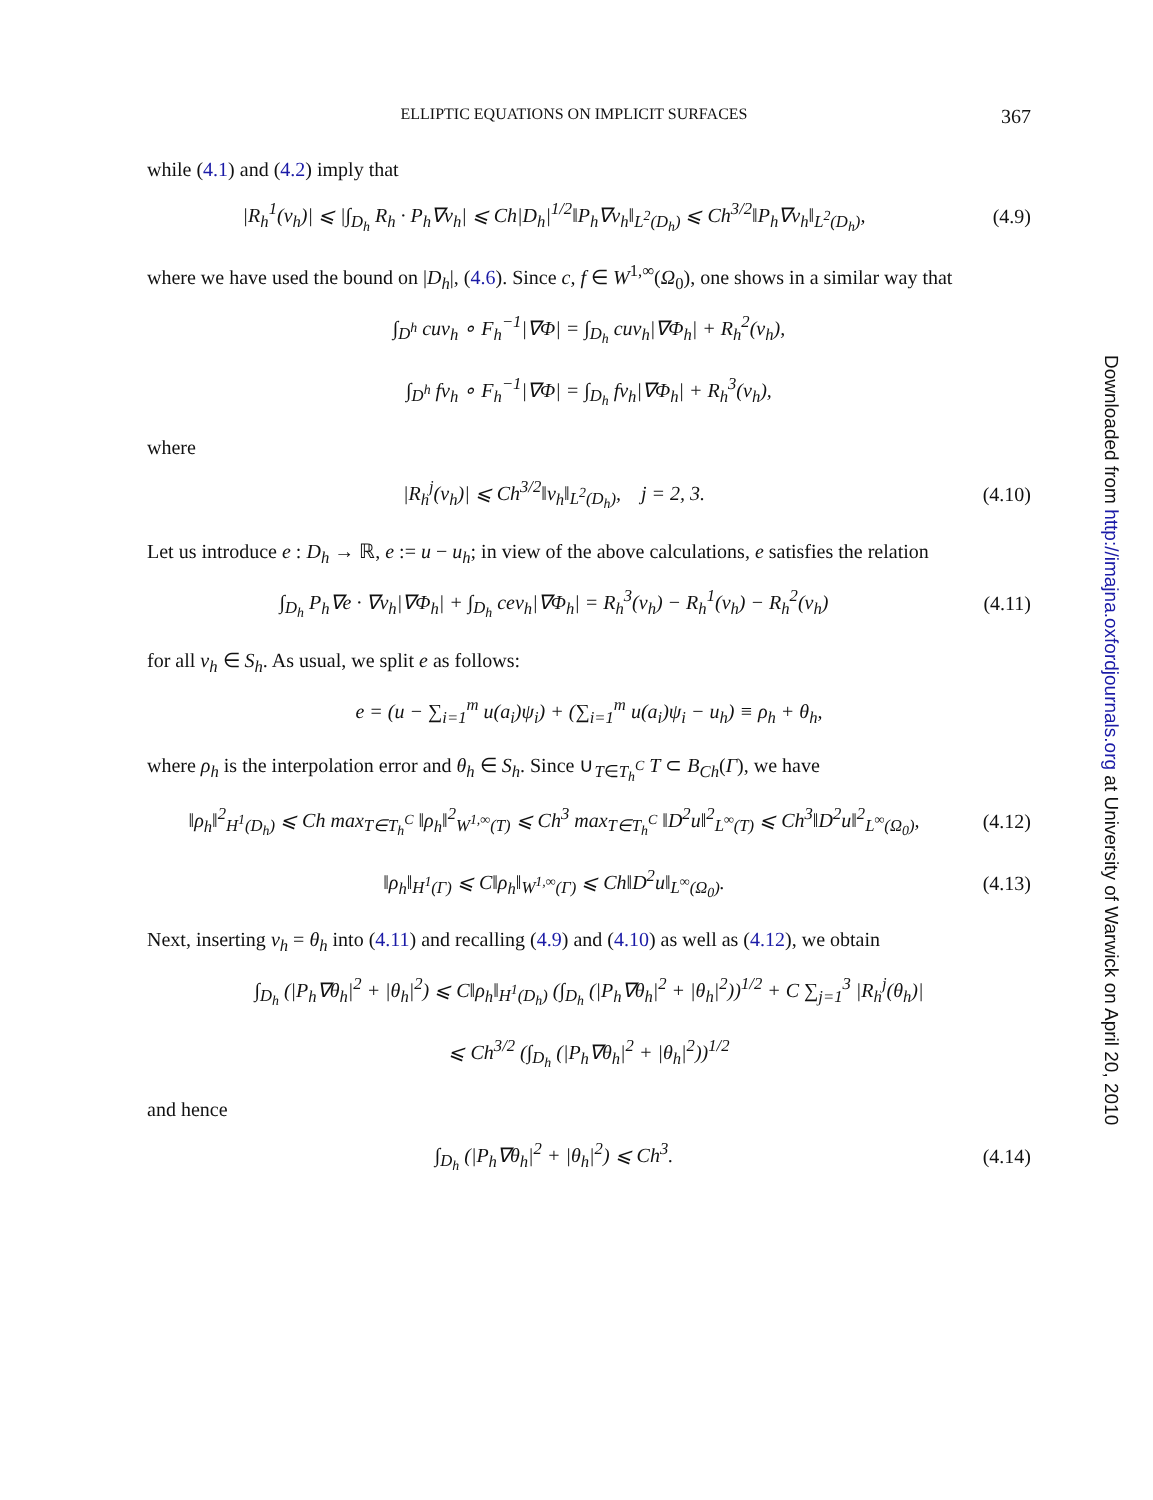ELLIPTIC EQUATIONS ON IMPLICIT SURFACES 367
while (4.1) and (4.2) imply that
|R<sub>h</sub><sup>1</sup>(v<sub>h</sub>)| ⩽ |∫<sub>D<sub>h</sub></sub> R<sub>h</sub> · P<sub>h</sub>∇v<sub>h</sub>| ⩽ Ch|D<sub>h</sub>|<sup>1/2</sup>‖P<sub>h</sub>∇v<sub>h</sub>‖<sub>L<sup>2</sup>(D<sub>h</sub>)</sub> ⩽ Ch<sup>3/2</sup>‖P<sub>h</sub>∇v<sub>h</sub>‖<sub>L<sup>2</sup>(D<sub>h</sub>)</sub>,
(4.9)
where we have used the bound on |D<sub>h</sub>|, (4.6). Since c, f ∈ W<sup>1,∞</sup>(Ω<sub>0</sub>), one shows in a similar way that
∫<sub>D<sup>h</sup></sub> cuv<sub>h</sub> ∘ F<sub>h</sub><sup>−1</sup>|∇Φ| = ∫<sub>D<sub>h</sub></sub> cuv<sub>h</sub>|∇Φ<sub>h</sub>| + R<sub>h</sub><sup>2</sup>(v<sub>h</sub>),
∫<sub>D<sup>h</sup></sub> fv<sub>h</sub> ∘ F<sub>h</sub><sup>−1</sup>|∇Φ| = ∫<sub>D<sub>h</sub></sub> fv<sub>h</sub>|∇Φ<sub>h</sub>| + R<sub>h</sub><sup>3</sup>(v<sub>h</sub>),
where
|R<sub>h</sub><sup>j</sup>(v<sub>h</sub>)| ⩽ Ch<sup>3/2</sup>‖v<sub>h</sub>‖<sub>L<sup>2</sup>(D<sub>h</sub>)</sub>, j = 2, 3.
(4.10)
Let us introduce e : D<sub>h</sub> → ℝ, e := u − u<sub>h</sub>; in view of the above calculations, e satisfies the relation
∫<sub>D<sub>h</sub></sub> P<sub>h</sub>∇e · ∇v<sub>h</sub>|∇Φ<sub>h</sub>| + ∫<sub>D<sub>h</sub></sub> cev<sub>h</sub>|∇Φ<sub>h</sub>| = R<sub>h</sub><sup>3</sup>(v<sub>h</sub>) − R<sub>h</sub><sup>1</sup>(v<sub>h</sub>) − R<sub>h</sub><sup>2</sup>(v<sub>h</sub>)
(4.11)
for all v<sub>h</sub> ∈ S<sub>h</sub>. As usual, we split e as follows:
e = (u − ∑<sub>i=1</sub><sup>m</sup> u(a<sub>i</sub>)ψ<sub>i</sub>) + (∑<sub>i=1</sub><sup>m</sup> u(a<sub>i</sub>)ψ<sub>i</sub> − u<sub>h</sub>) ≡ ρ<sub>h</sub> + θ<sub>h</sub>,
where ρ<sub>h</sub> is the interpolation error and θ<sub>h</sub> ∈ S<sub>h</sub>. Since ∪<sub>T∈T<sub>h</sub><sup>C</sup></sub> T ⊂ B<sub>Ch</sub>(Γ), we have
‖ρ<sub>h</sub>‖<sup>2</sup><sub>H<sup>1</sup>(D<sub>h</sub>)</sub> ⩽ Ch max<sub>T∈T<sub>h</sub><sup>C</sup></sub> ‖ρ<sub>h</sub>‖<sup>2</sup><sub>W<sup>1,∞</sup>(T)</sub> ⩽ Ch<sup>3</sup> max<sub>T∈T<sub>h</sub><sup>C</sup></sub> ‖D<sup>2</sup>u‖<sup>2</sup><sub>L<sup>∞</sup>(T)</sub> ⩽ Ch<sup>3</sup>‖D<sup>2</sup>u‖<sup>2</sup><sub>L<sup>∞</sup>(Ω<sub>0</sub>)</sub>,
(4.12)
‖ρ<sub>h</sub>‖<sub>H<sup>1</sup>(Γ)</sub> ⩽ C‖ρ<sub>h</sub>‖<sub>W<sup>1,∞</sup>(Γ)</sub> ⩽ Ch‖D<sup>2</sup>u‖<sub>L<sup>∞</sup>(Ω<sub>0</sub>)</sub>.
(4.13)
Next, inserting v<sub>h</sub> = θ<sub>h</sub> into (4.11) and recalling (4.9) and (4.10) as well as (4.12), we obtain
∫<sub>D<sub>h</sub></sub> (|P<sub>h</sub>∇θ<sub>h</sub>|<sup>2</sup> + |θ<sub>h</sub>|<sup>2</sup>) ⩽ C‖ρ<sub>h</sub>‖<sub>H<sup>1</sup>(D<sub>h</sub>)</sub> (∫<sub>D<sub>h</sub></sub> (|P<sub>h</sub>∇θ<sub>h</sub>|<sup>2</sup> + |θ<sub>h</sub>|<sup>2</sup>))<sup>1/2</sup> + C ∑<sub>j=1</sub><sup>3</sup> |R<sub>h</sub><sup>j</sup>(θ<sub>h</sub>)|
⩽ Ch<sup>3/2</sup> (∫<sub>D<sub>h</sub></sub> (|P<sub>h</sub>∇θ<sub>h</sub>|<sup>2</sup> + |θ<sub>h</sub>|<sup>2</sup>))<sup>1/2</sup>
and hence
∫<sub>D<sub>h</sub></sub> (|P<sub>h</sub>∇θ<sub>h</sub>|<sup>2</sup> + |θ<sub>h</sub>|<sup>2</sup>) ⩽ Ch<sup>3</sup>.
(4.14)
Downloaded from http://imajna.oxfordjournals.org at University of Warwick on April 20, 2010